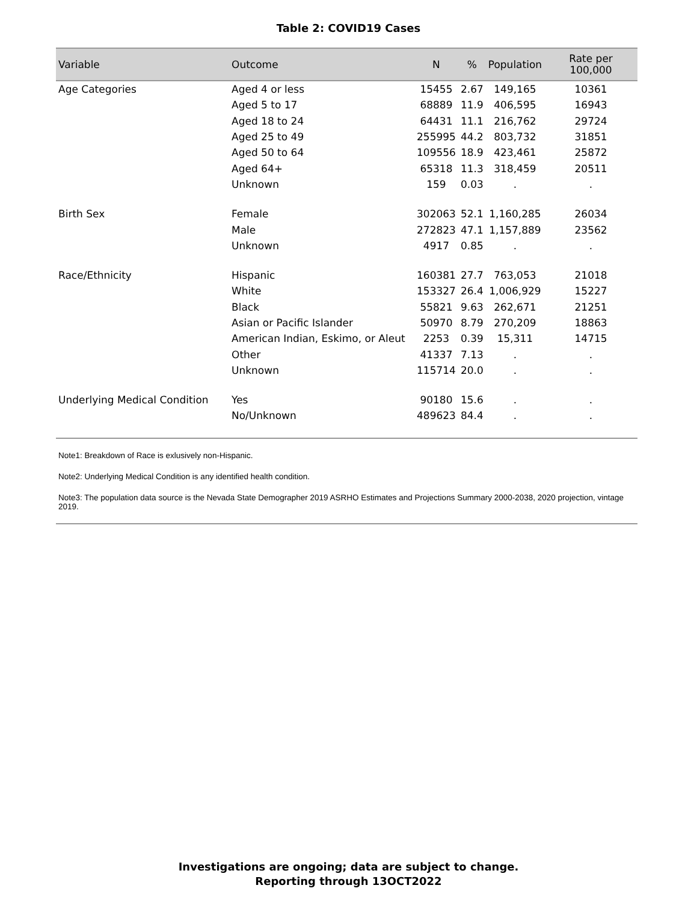Table 2: COVID19 Cases
| Variable | Outcome | N | % | Population | Rate per 100,000 |
| --- | --- | --- | --- | --- | --- |
| Age Categories | Aged 4 or less | 15455 | 2.67 | 149,165 | 10361 |
| | Aged 5 to 17 | 68889 | 11.9 | 406,595 | 16943 |
| | Aged 18 to 24 | 64431 | 11.1 | 216,762 | 29724 |
| | Aged 25 to 49 | 255995 | 44.2 | 803,732 | 31851 |
| | Aged 50 to 64 | 109556 | 18.9 | 423,461 | 25872 |
| | Aged 64+ | 65318 | 11.3 | 318,459 | 20511 |
| | Unknown | 159 | 0.03 | . | . |
| Birth Sex | Female | 302063 | 52.1 | 1,160,285 | 26034 |
| | Male | 272823 | 47.1 | 1,157,889 | 23562 |
| | Unknown | 4917 | 0.85 | . | . |
| Race/Ethnicity | Hispanic | 160381 | 27.7 | 763,053 | 21018 |
| | White | 153327 | 26.4 | 1,006,929 | 15227 |
| | Black | 55821 | 9.63 | 262,671 | 21251 |
| | Asian or Pacific Islander | 50970 | 8.79 | 270,209 | 18863 |
| | American Indian, Eskimo, or Aleut | 2253 | 0.39 | 15,311 | 14715 |
| | Other | 41337 | 7.13 | . | . |
| | Unknown | 115714 | 20.0 | . | . |
| Underlying Medical Condition | Yes | 90180 | 15.6 | . | . |
| | No/Unknown | 489623 | 84.4 | . | . |
Note1: Breakdown of Race is exlusively non-Hispanic.
Note2: Underlying Medical Condition is any identified health condition.
Note3: The population data source is the Nevada State Demographer 2019 ASRHO Estimates and Projections Summary 2000-2038, 2020 projection, vintage 2019.
Investigations are ongoing; data are subject to change.
Reporting through 13OCT2022